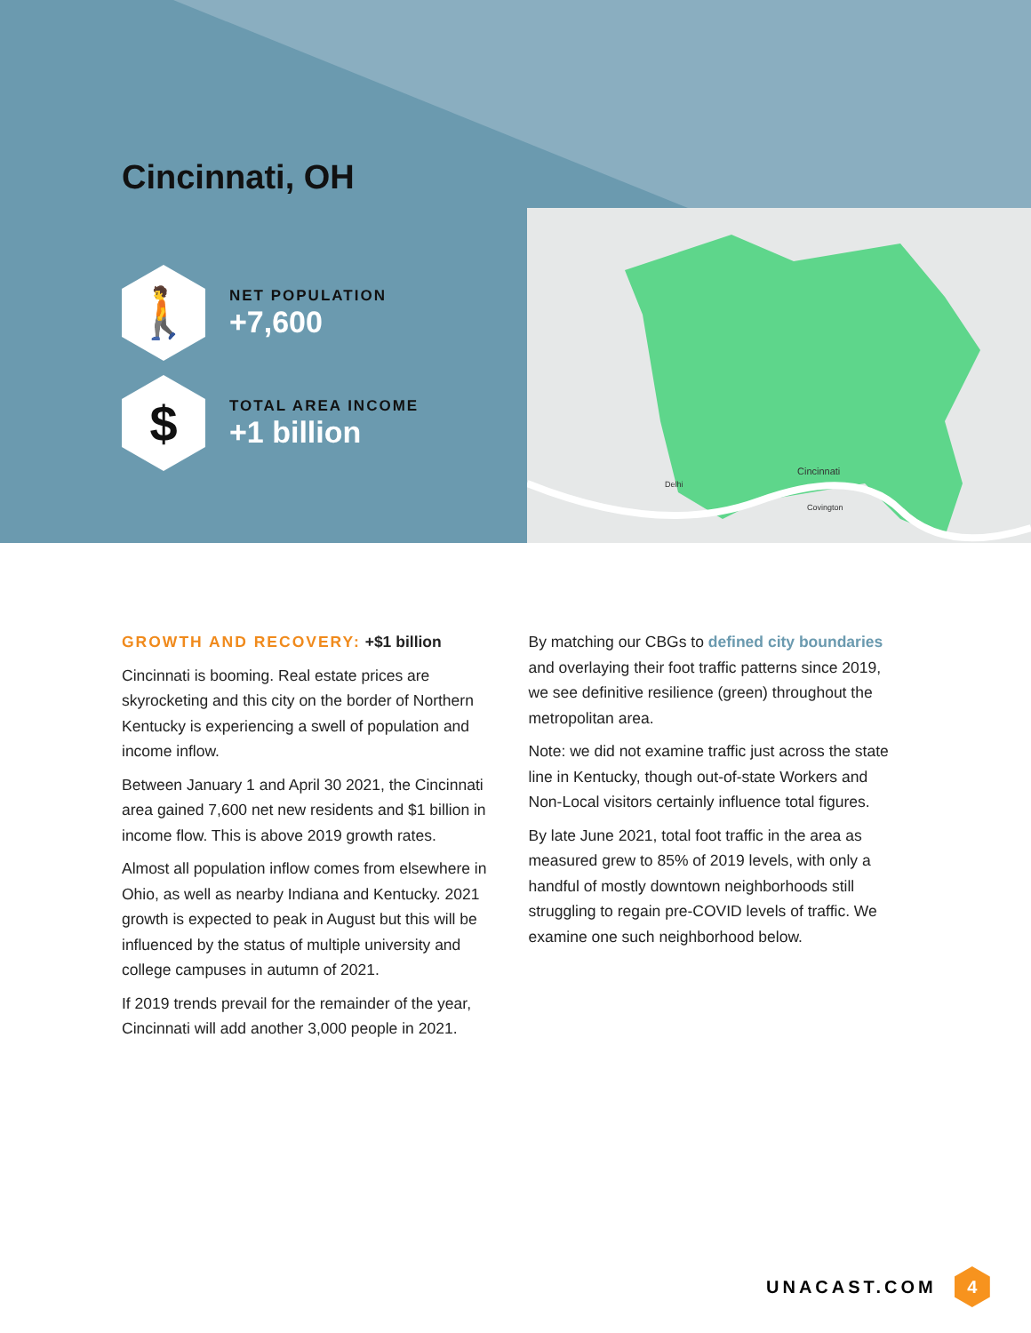Cincinnati, OH
🚶
NET POPULATION
+7,600
$
TOTAL AREA INCOME
+1 billion
Cincinnati
Covington
Delhi
GROWTH AND RECOVERY: +$1 billion
Cincinnati is booming. Real estate prices are skyrocketing and this city on the border of Northern Kentucky is experiencing a swell of population and income inflow.
Between January 1 and April 30 2021, the Cincinnati area gained 7,600 net new residents and $1 billion in income flow. This is above 2019 growth rates.
Almost all population inflow comes from elsewhere in Ohio, as well as nearby Indiana and Kentucky. 2021 growth is expected to peak in August but this will be influenced by the status of multiple university and college campuses in autumn of 2021.
If 2019 trends prevail for the remainder of the year, Cincinnati will add another 3,000 people in 2021.
By matching our CBGs to defined city boundaries and overlaying their foot traffic patterns since 2019, we see definitive resilience (green) throughout the metropolitan area.
Note: we did not examine traffic just across the state line in Kentucky, though out-of-state Workers and Non-Local visitors certainly influence total figures.
By late June 2021, total foot traffic in the area as measured grew to 85% of 2019 levels, with only a handful of mostly downtown neighborhoods still struggling to regain pre-COVID levels of traffic. We examine one such neighborhood below.
UNACAST.COM
4